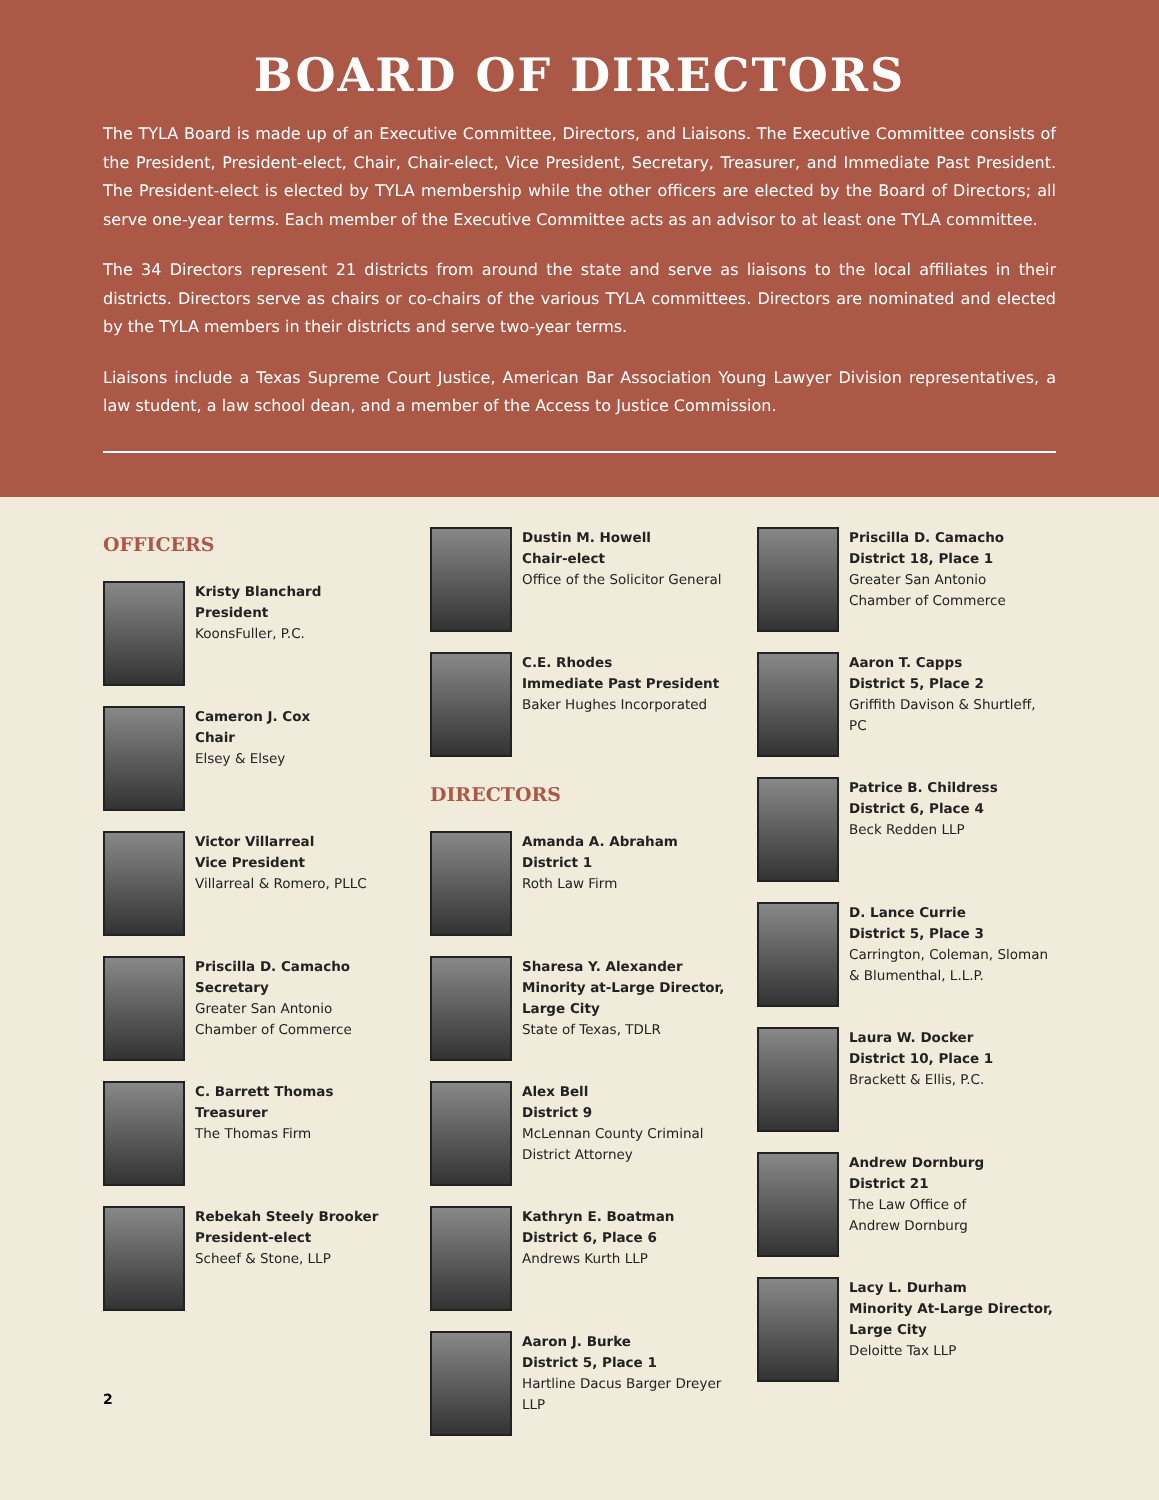BOARD OF DIRECTORS
The TYLA Board is made up of an Executive Committee, Directors, and Liaisons. The Executive Committee consists of the President, President-elect, Chair, Chair-elect, Vice President, Secretary, Treasurer, and Immediate Past President. The President-elect is elected by TYLA membership while the other officers are elected by the Board of Directors; all serve one-year terms. Each member of the Executive Committee acts as an advisor to at least one TYLA committee.
The 34 Directors represent 21 districts from around the state and serve as liaisons to the local affiliates in their districts. Directors serve as chairs or co-chairs of the various TYLA committees. Directors are nominated and elected by the TYLA members in their districts and serve two-year terms.
Liaisons include a Texas Supreme Court Justice, American Bar Association Young Lawyer Division representatives, a law student, a law school dean, and a member of the Access to Justice Commission.
OFFICERS
Kristy Blanchard
President
KoonsFuller, P.C.
Cameron J. Cox
Chair
Elsey & Elsey
Victor Villarreal
Vice President
Villarreal & Romero, PLLC
Priscilla D. Camacho
Secretary
Greater San Antonio
Chamber of Commerce
C. Barrett Thomas
Treasurer
The Thomas Firm
Rebekah Steely Brooker
President-elect
Scheef & Stone, LLP
2
Dustin M. Howell
Chair-elect
Office of the Solicitor General
C.E. Rhodes
Immediate Past President
Baker Hughes Incorporated
DIRECTORS
Amanda A. Abraham
District 1
Roth Law Firm
Sharesa Y. Alexander
Minority at-Large Director, Large City
State of Texas, TDLR
Alex Bell
District 9
McLennan County Criminal District Attorney
Kathryn E. Boatman
District 6, Place 6
Andrews Kurth LLP
Aaron J. Burke
District 5, Place 1
Hartline Dacus Barger Dreyer LLP
Priscilla D. Camacho
District 18, Place 1
Greater San Antonio
Chamber of Commerce
Aaron T. Capps
District 5, Place 2
Griffith Davison & Shurtleff, PC
Patrice B. Childress
District 6, Place 4
Beck Redden LLP
D. Lance Currie
District 5, Place 3
Carrington, Coleman, Sloman & Blumenthal, L.L.P.
Laura W. Docker
District 10, Place 1
Brackett & Ellis, P.C.
Andrew Dornburg
District 21
The Law Office of
Andrew Dornburg
Lacy L. Durham
Minority At-Large Director, Large City
Deloitte Tax LLP